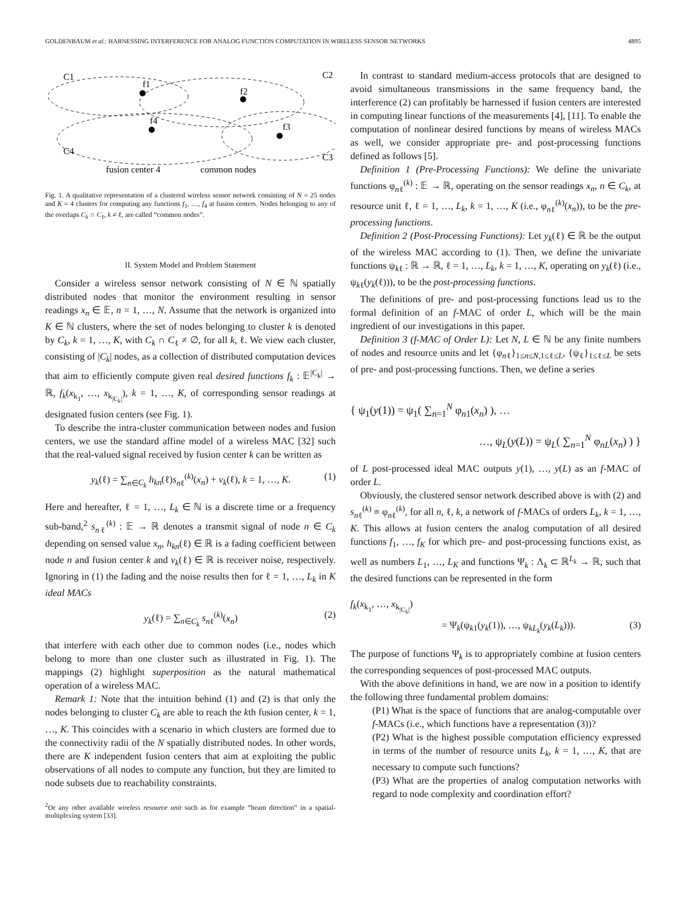GOLDENBAUM et al.: HARNESSING INTERFERENCE FOR ANALOG FUNCTION COMPUTATION IN WIRELESS SENSOR NETWORKS 4895
C1
C2
C4
C3
f1
f2
f3
f4
fusion center 4
common nodes
Fig. 1. A qualitative representation of a clustered wireless sensor network consisting of N = 25 nodes and K = 4 clusters for computing any functions f<sub>1</sub>, …, f<sub>4</sub> at fusion centers. Nodes belonging to any of the overlaps C<sub>k</sub> ∩ C<sub>ℓ</sub>, k ≠ ℓ, are called “common nodes”.
II. System Model and Problem Statement
Consider a wireless sensor network consisting of N ∈ ℕ spatially distributed nodes that monitor the environment resulting in sensor readings x<sub>n</sub> ∈ 𝔼, n = 1, …, N. Assume that the network is organized into K ∈ ℕ clusters, where the set of nodes belonging to cluster k is denoted by C<sub>k</sub>, k = 1, …, K, with C<sub>k</sub> ∩ C<sub>ℓ</sub> ≠ ∅, for all k, ℓ. We view each cluster, consisting of |C<sub>k</sub>| nodes, as a collection of distributed computation devices that aim to efficiently compute given real desired functions f<sub>k</sub> : 𝔼<sup>|C<sub>k</sub>|</sup> → ℝ, f<sub>k</sub>(x<sub>k<sub>1</sub></sub>, …, x<sub>k<sub>|C<sub>k</sub>|</sub></sub>), k = 1, …, K, of corresponding sensor readings at designated fusion centers (see Fig. 1).
To describe the intra-cluster communication between nodes and fusion centers, we use the standard affine model of a wireless MAC [32] such that the real-valued signal received by fusion center k can be written as
y<sub>k</sub>(ℓ) = ∑<sub>n∈C<sub>k</sub></sub> h<sub>kn</sub>(ℓ)s<sub>nℓ</sub><sup>(k)</sup>(x<sub>n</sub>) + v<sub>k</sub>(ℓ), k = 1, …, K. (1)
Here and hereafter, ℓ = 1, …, L<sub>k</sub> ∈ ℕ is a discrete time or a frequency sub-band,<sup>2</sup> s<sub>nℓ</sub><sup>(k)</sup> : 𝔼 → ℝ denotes a transmit signal of node n ∈ C<sub>k</sub> depending on sensed value x<sub>n</sub>, h<sub>kn</sub>(ℓ) ∈ ℝ is a fading coefficient between node n and fusion center k and v<sub>k</sub>(ℓ) ∈ ℝ is receiver noise, respectively. Ignoring in (1) the fading and the noise results then for ℓ = 1, …, L<sub>k</sub> in K ideal MACs
y<sub>k</sub>(ℓ) = ∑<sub>n∈C<sub>k</sub></sub> s<sub>nℓ</sub><sup>(k)</sup>(x<sub>n</sub>) (2)
that interfere with each other due to common nodes (i.e., nodes which belong to more than one cluster such as illustrated in Fig. 1). The mappings (2) highlight superposition as the natural mathematical operation of a wireless MAC.
Remark 1: Note that the intuition behind (1) and (2) is that only the nodes belonging to cluster C<sub>k</sub> are able to reach the kth fusion center, k = 1, …, K. This coincides with a scenario in which clusters are formed due to the connectivity radii of the N spatially distributed nodes. In other words, there are K independent fusion centers that aim at exploiting the public observations of all nodes to compute any function, but they are limited to node subsets due to reachability constraints.
<sup>2</sup> Or any other available wireless resource unit such as for example “beam direction” in a spatial-multiplexing system [33].
In contrast to standard medium-access protocols that are designed to avoid simultaneous transmissions in the same frequency band, the interference (2) can profitably be harnessed if fusion centers are interested in computing linear functions of the measurements [4], [11]. To enable the computation of nonlinear desired functions by means of wireless MACs as well, we consider appropriate pre- and post-processing functions defined as follows [5].
Definition 1 (Pre-Processing Functions): We define the univariate functions φ<sub>nℓ</sub><sup>(k)</sup> : 𝔼 → ℝ, operating on the sensor readings x<sub>n</sub>, n ∈ C<sub>k</sub>, at resource unit ℓ, ℓ = 1, …, L<sub>k</sub>, k = 1, …, K (i.e., φ<sub>nℓ</sub><sup>(k)</sup>(x<sub>n</sub>)), to be the pre-processing functions.
Definition 2 (Post-Processing Functions): Let y<sub>k</sub>(ℓ) ∈ ℝ be the output of the wireless MAC according to (1). Then, we define the univariate functions ψ<sub>kℓ</sub> : ℝ → ℝ, ℓ = 1, …, L<sub>k</sub>, k = 1, …, K, operating on y<sub>k</sub>(ℓ) (i.e., ψ<sub>kℓ</sub>(y<sub>k</sub>(ℓ))), to be the post-processing functions.
The definitions of pre- and post-processing functions lead us to the formal definition of an f-MAC of order L, which will be the main ingredient of our investigations in this paper.
Definition 3 (f-MAC of Order L): Let N, L ∈ ℕ be any finite numbers of nodes and resource units and let {φ<sub>nℓ</sub>}<sub>1≤n≤N,1≤ℓ≤L</sub>, {ψ<sub>ℓ</sub>}<sub>1≤ℓ≤L</sub> be sets of pre- and post-processing functions. Then, we define a series
{ ψ<sub>1</sub>(y(1)) = ψ<sub>1</sub>( ∑<sub>n=1</sub><sup>N</sup> φ<sub>n1</sub>(x<sub>n</sub>) ), …
…, ψ<sub>L</sub>(y(L)) = ψ<sub>L</sub>( ∑<sub>n=1</sub><sup>N</sup> φ<sub>nL</sub>(x<sub>n</sub>) ) }
of L post-processed ideal MAC outputs y(1), …, y(L) as an f-MAC of order L.
Obviously, the clustered sensor network described above is with (2) and s<sub>nℓ</sub><sup>(k)</sup> ≡ φ<sub>nℓ</sub><sup>(k)</sup>, for all n, ℓ, k, a network of f-MACs of orders L<sub>k</sub>, k = 1, …, K. This allows at fusion centers the analog computation of all desired functions f<sub>1</sub>, …, f<sub>K</sub> for which pre- and post-processing functions exist, as well as numbers L<sub>1</sub>, …, L<sub>K</sub> and functions Ψ<sub>k</sub> : Λ<sub>k</sub> ⊂ ℝ<sup>L<sub>k</sub></sup> → ℝ, such that the desired functions can be represented in the form
f<sub>k</sub>(x<sub>k<sub>1</sub></sub>, …, x<sub>k<sub>|C<sub>k</sub>|</sub></sub>)
= Ψ<sub>k</sub>(ψ<sub>k1</sub>(y<sub>k</sub>(1)), …, ψ<sub>kL<sub>k</sub></sub>(y<sub>k</sub>(L<sub>k</sub>))). (3)
The purpose of functions Ψ<sub>k</sub> is to appropriately combine at fusion centers the corresponding sequences of post-processed MAC outputs.
With the above definitions in hand, we are now in a position to identify the following three fundamental problem domains:
(P1) What is the space of functions that are analog-computable over f-MACs (i.e., which functions have a representation (3))?
(P2) What is the highest possible computation efficiency expressed in terms of the number of resource units L<sub>k</sub>, k = 1, …, K, that are necessary to compute such functions?
(P3) What are the properties of analog computation networks with regard to node complexity and coordination effort?